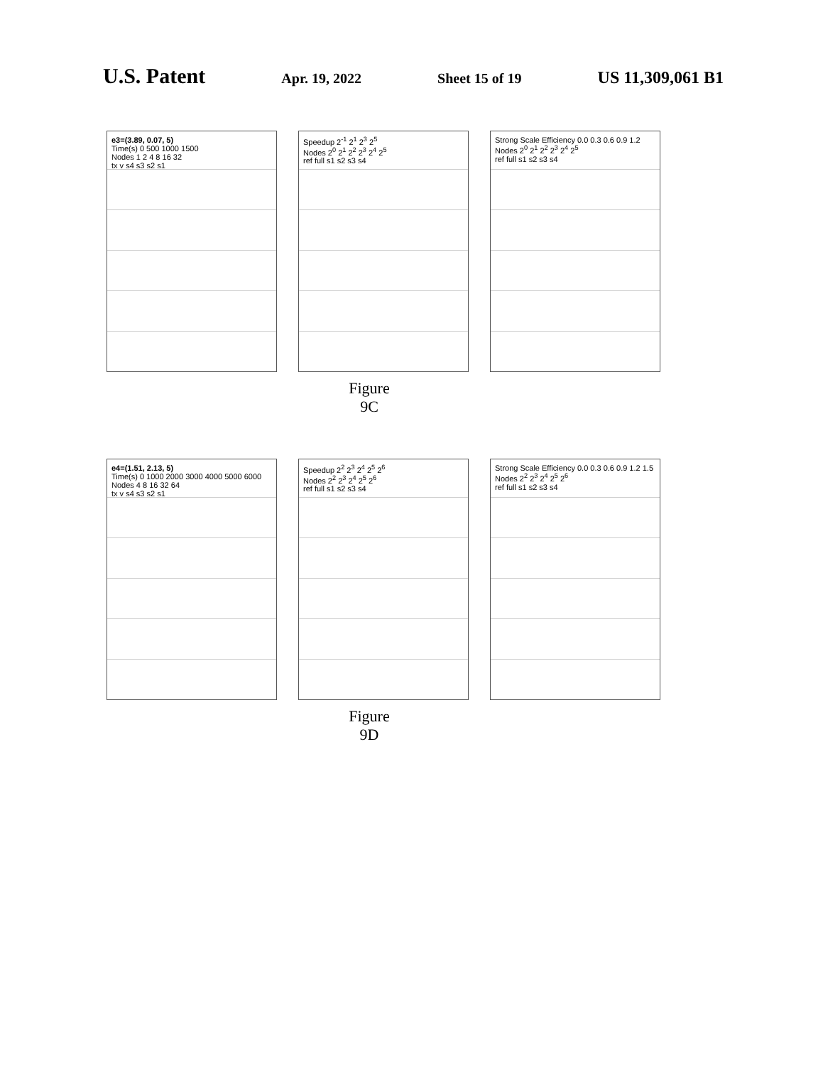U.S. Patent
Apr. 19, 2022 Sheet 15 of 19
US 11,309,061 B1
e3=(3.89, 0.07, 5)
Time(s) 0 500 1000 1500
Nodes 1 2 4 8 16 32
tx v s4 s3 s2 s1
Speedup 2<sup>-1</sup> 2<sup>1</sup> 2<sup>3</sup> 2<sup>5</sup>
Nodes 2<sup>0</sup> 2<sup>1</sup> 2<sup>2</sup> 2<sup>3</sup> 2<sup>4</sup> 2<sup>5</sup>
ref full s1 s2 s3 s4
Strong Scale Efficiency 0.0 0.3 0.6 0.9 1.2
Nodes 2<sup>0</sup> 2<sup>1</sup> 2<sup>2</sup> 2<sup>3</sup> 2<sup>4</sup> 2<sup>5</sup>
ref full s1 s2 s3 s4
Figure 9C
e4=(1.51, 2.13, 5)
Time(s) 0 1000 2000 3000 4000 5000 6000
Nodes 4 8 16 32 64
tx v s4 s3 s2 s1
Speedup 2<sup>2</sup> 2<sup>3</sup> 2<sup>4</sup> 2<sup>5</sup> 2<sup>6</sup>
Nodes 2<sup>2</sup> 2<sup>3</sup> 2<sup>4</sup> 2<sup>5</sup> 2<sup>6</sup>
ref full s1 s2 s3 s4
Strong Scale Efficiency 0.0 0.3 0.6 0.9 1.2 1.5
Nodes 2<sup>2</sup> 2<sup>3</sup> 2<sup>4</sup> 2<sup>5</sup> 2<sup>6</sup>
ref full s1 s2 s3 s4
Figure 9D